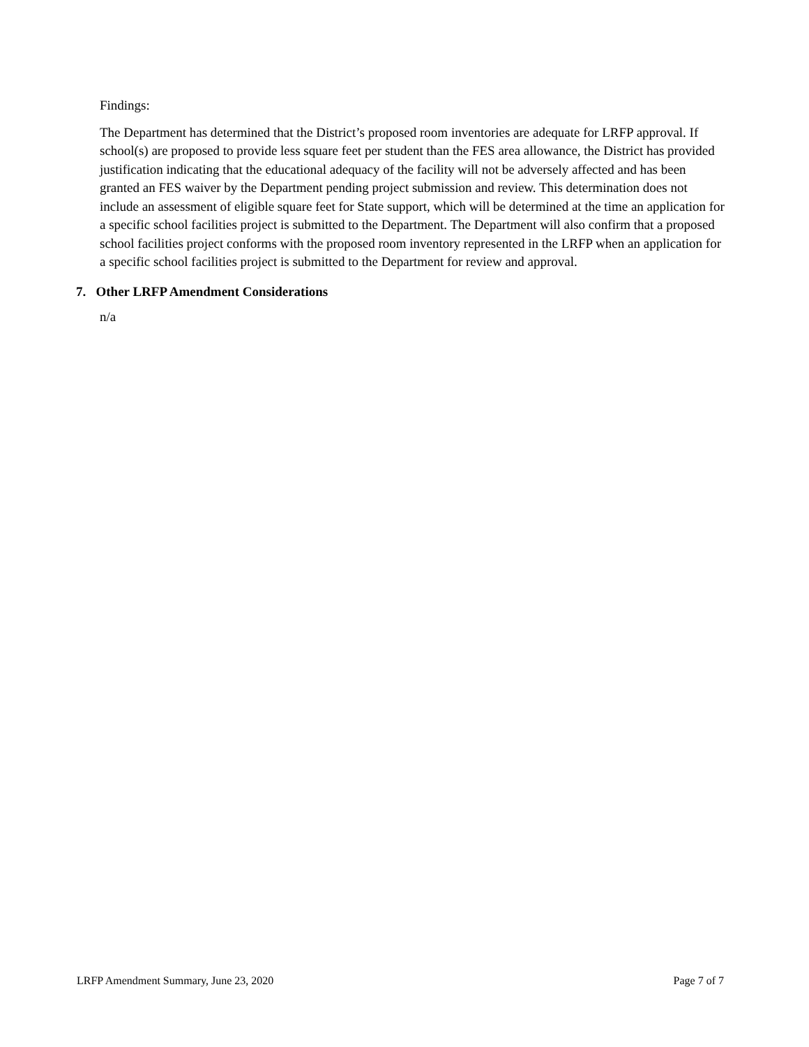Findings:
The Department has determined that the District’s proposed room inventories are adequate for LRFP approval. If school(s) are proposed to provide less square feet per student than the FES area allowance, the District has provided justification indicating that the educational adequacy of the facility will not be adversely affected and has been granted an FES waiver by the Department pending project submission and review. This determination does not include an assessment of eligible square feet for State support, which will be determined at the time an application for a specific school facilities project is submitted to the Department. The Department will also confirm that a proposed school facilities project conforms with the proposed room inventory represented in the LRFP when an application for a specific school facilities project is submitted to the Department for review and approval.
7. Other LRFP Amendment Considerations
n/a
LRFP Amendment Summary, June 23, 2020 Page 7 of 7